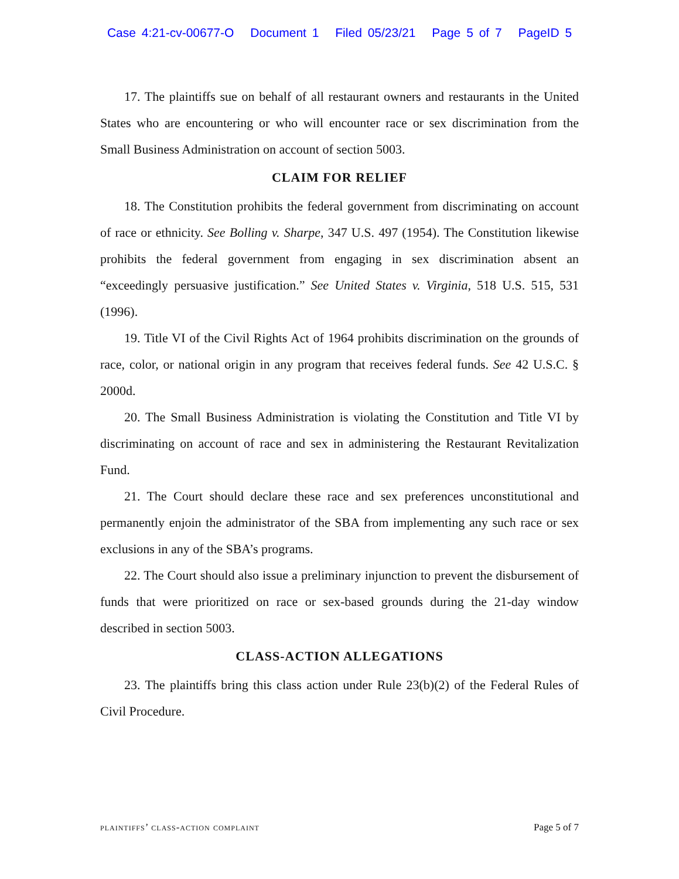Case 4:21-cv-00677-O Document 1 Filed 05/23/21 Page 5 of 7 PageID 5
17. The plaintiffs sue on behalf of all restaurant owners and restaurants in the United States who are encountering or who will encounter race or sex discrimination from the Small Business Administration on account of section 5003.
CLAIM FOR RELIEF
18. The Constitution prohibits the federal government from discriminating on account of race or ethnicity. See Bolling v. Sharpe, 347 U.S. 497 (1954). The Constitution likewise prohibits the federal government from engaging in sex discrimination absent an “exceedingly persuasive justification.” See United States v. Virginia, 518 U.S. 515, 531 (1996).
19. Title VI of the Civil Rights Act of 1964 prohibits discrimination on the grounds of race, color, or national origin in any program that receives federal funds. See 42 U.S.C. § 2000d.
20. The Small Business Administration is violating the Constitution and Title VI by discriminating on account of race and sex in administering the Restaurant Revitalization Fund.
21. The Court should declare these race and sex preferences unconstitutional and permanently enjoin the administrator of the SBA from implementing any such race or sex exclusions in any of the SBA’s programs.
22. The Court should also issue a preliminary injunction to prevent the disbursement of funds that were prioritized on race or sex-based grounds during the 21-day window described in section 5003.
CLASS-ACTION ALLEGATIONS
23. The plaintiffs bring this class action under Rule 23(b)(2) of the Federal Rules of Civil Procedure.
plaintiffs’ class-action complaint Page 5 of 7